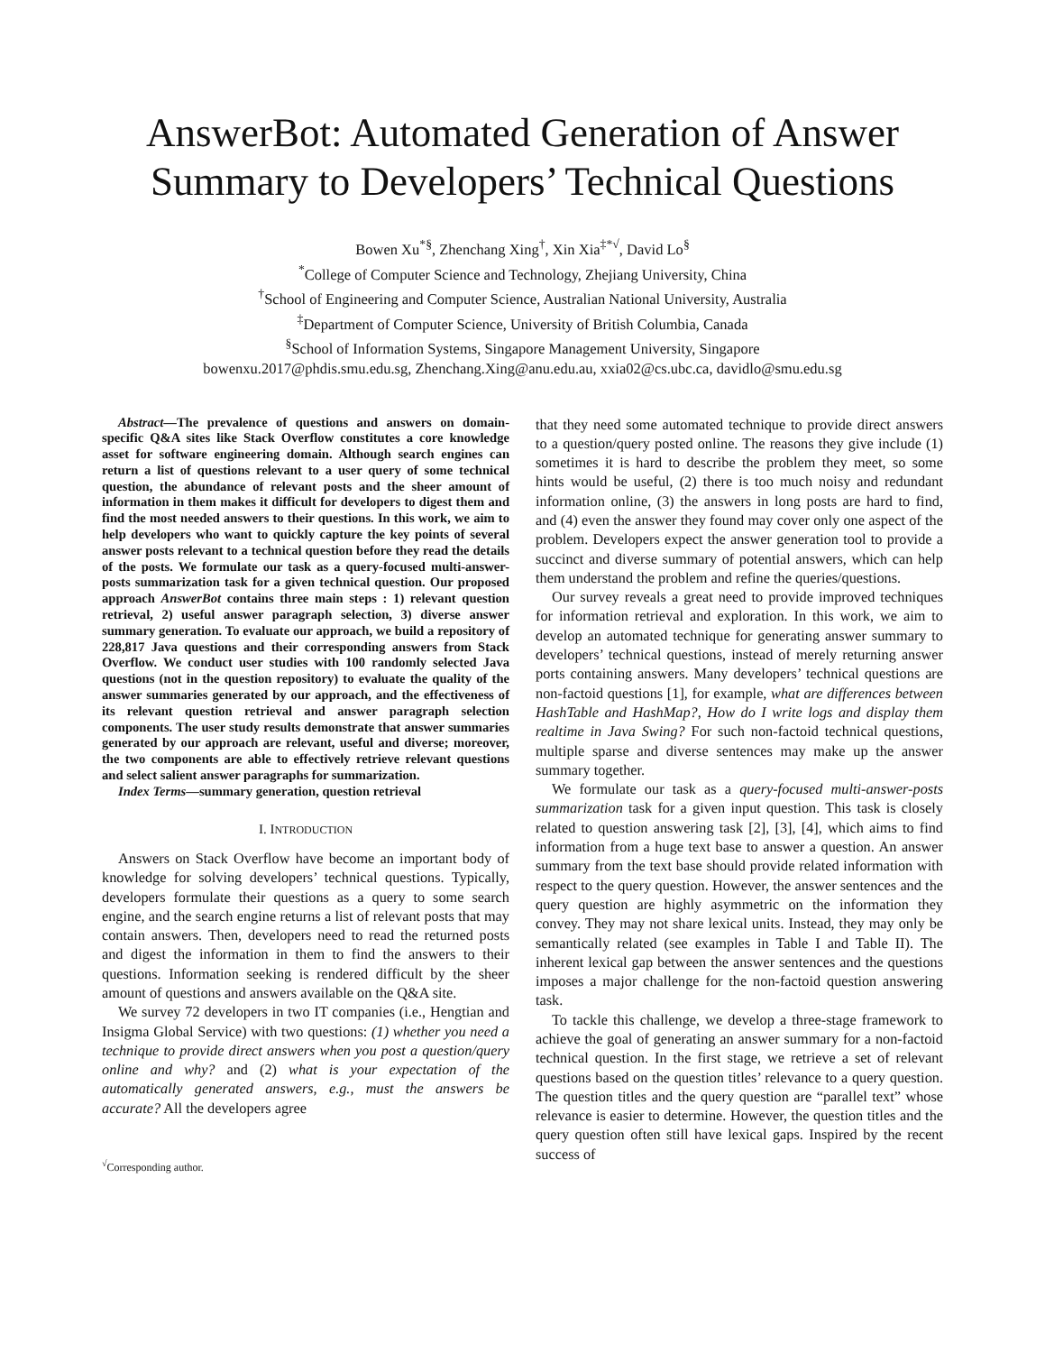AnswerBot: Automated Generation of Answer Summary to Developers’ Technical Questions
Bowen Xu<sup>*§</sup>, Zhenchang Xing<sup>†</sup>, Xin Xia<sup>‡*√</sup>, David Lo<sup>§</sup>
<sup>*</sup> College of Computer Science and Technology, Zhejiang University, China
<sup>†</sup> School of Engineering and Computer Science, Australian National University, Australia
<sup>‡</sup> Department of Computer Science, University of British Columbia, Canada
<sup>§</sup> School of Information Systems, Singapore Management University, Singapore
bowenxu.2017@phdis.smu.edu.sg, Zhenchang.Xing@anu.edu.au, xxia02@cs.ubc.ca, davidlo@smu.edu.sg
Abstract—The prevalence of questions and answers on domain-specific Q&A sites like Stack Overflow constitutes a core knowledge asset for software engineering domain. Although search engines can return a list of questions relevant to a user query of some technical question, the abundance of relevant posts and the sheer amount of information in them makes it difficult for developers to digest them and find the most needed answers to their questions. In this work, we aim to help developers who want to quickly capture the key points of several answer posts relevant to a technical question before they read the details of the posts. We formulate our task as a query-focused multi-answer-posts summarization task for a given technical question. Our proposed approach AnswerBot contains three main steps : 1) relevant question retrieval, 2) useful answer paragraph selection, 3) diverse answer summary generation. To evaluate our approach, we build a repository of 228,817 Java questions and their corresponding answers from Stack Overflow. We conduct user studies with 100 randomly selected Java questions (not in the question repository) to evaluate the quality of the answer summaries generated by our approach, and the effectiveness of its relevant question retrieval and answer paragraph selection components. The user study results demonstrate that answer summaries generated by our approach are relevant, useful and diverse; moreover, the two components are able to effectively retrieve relevant questions and select salient answer paragraphs for summarization.
Index Terms—summary generation, question retrieval
I. INTRODUCTION
Answers on Stack Overflow have become an important body of knowledge for solving developers’ technical questions. Typically, developers formulate their questions as a query to some search engine, and the search engine returns a list of relevant posts that may contain answers. Then, developers need to read the returned posts and digest the information in them to find the answers to their questions. Information seeking is rendered difficult by the sheer amount of questions and answers available on the Q&A site.
We survey 72 developers in two IT companies (i.e., Hengtian and Insigma Global Service) with two questions: (1) whether you need a technique to provide direct answers when you post a question/query online and why? and (2) what is your expectation of the automatically generated answers, e.g., must the answers be accurate? All the developers agree
<sup>√</sup>Corresponding author.
that they need some automated technique to provide direct answers to a question/query posted online. The reasons they give include (1) sometimes it is hard to describe the problem they meet, so some hints would be useful, (2) there is too much noisy and redundant information online, (3) the answers in long posts are hard to find, and (4) even the answer they found may cover only one aspect of the problem. Developers expect the answer generation tool to provide a succinct and diverse summary of potential answers, which can help them understand the problem and refine the queries/questions.
Our survey reveals a great need to provide improved techniques for information retrieval and exploration. In this work, we aim to develop an automated technique for generating answer summary to developers’ technical questions, instead of merely returning answer ports containing answers. Many developers’ technical questions are non-factoid questions [1], for example, what are differences between HashTable and HashMap?, How do I write logs and display them realtime in Java Swing? For such non-factoid technical questions, multiple sparse and diverse sentences may make up the answer summary together.
We formulate our task as a query-focused multi-answer-posts summarization task for a given input question. This task is closely related to question answering task [2], [3], [4], which aims to find information from a huge text base to answer a question. An answer summary from the text base should provide related information with respect to the query question. However, the answer sentences and the query question are highly asymmetric on the information they convey. They may not share lexical units. Instead, they may only be semantically related (see examples in Table I and Table II). The inherent lexical gap between the answer sentences and the questions imposes a major challenge for the non-factoid question answering task.
To tackle this challenge, we develop a three-stage framework to achieve the goal of generating an answer summary for a non-factoid technical question. In the first stage, we retrieve a set of relevant questions based on the question titles’ relevance to a query question. The question titles and the query question are “parallel text” whose relevance is easier to determine. However, the question titles and the query question often still have lexical gaps. Inspired by the recent success of